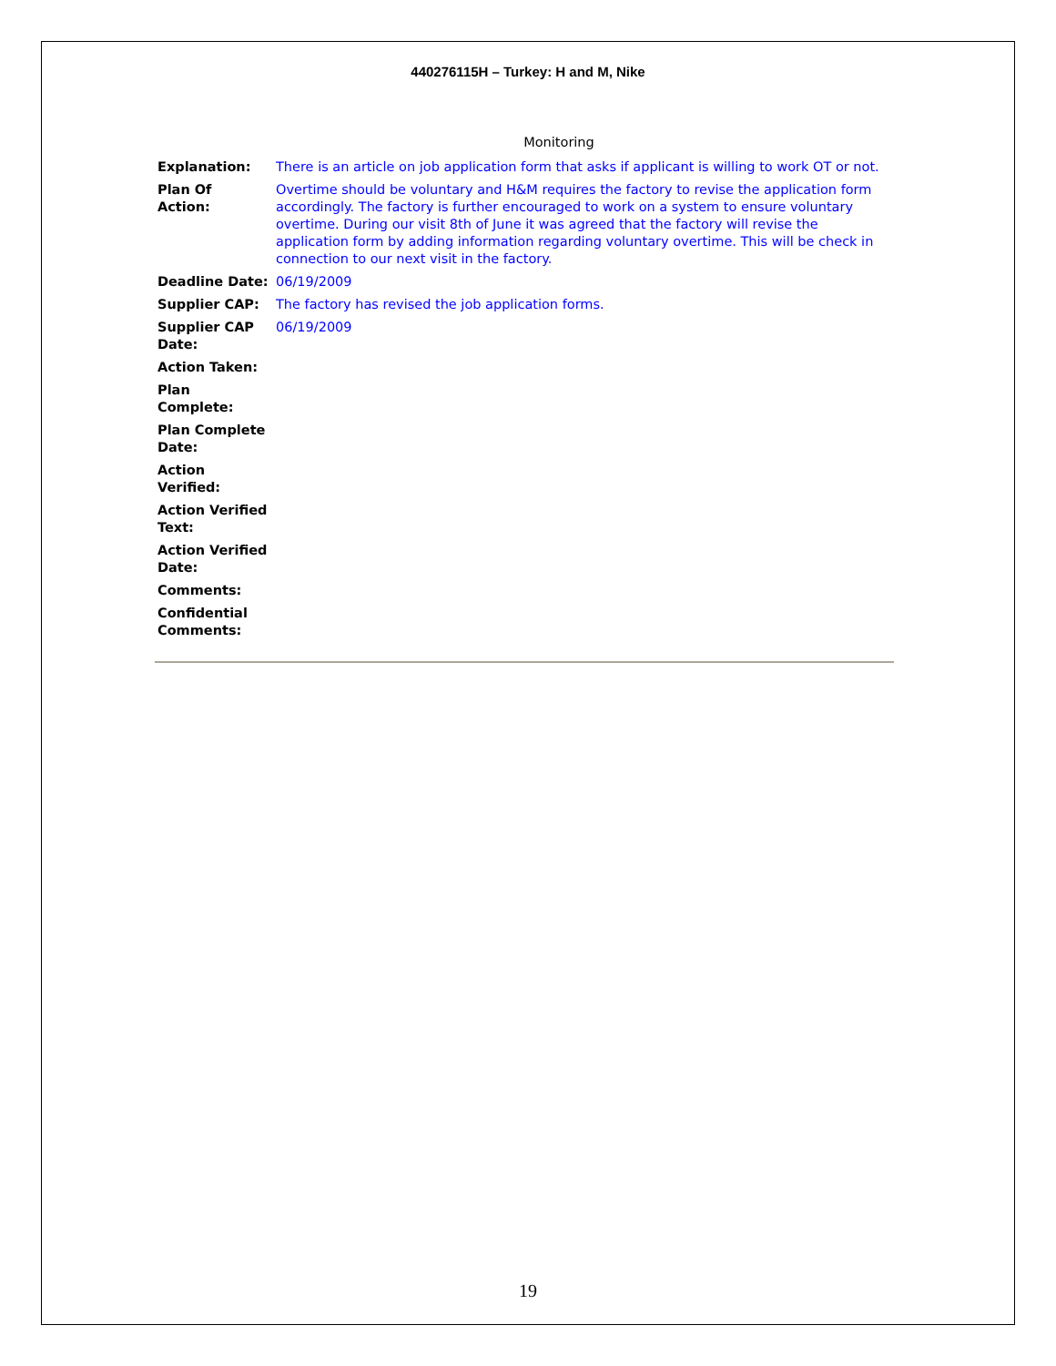440276115H – Turkey: H and M, Nike
Monitoring
| Explanation: | There is an article on job application form that asks if applicant is willing to work OT or not. |
| Plan Of Action: | Overtime should be voluntary and H&M requires the factory to revise the application form accordingly. The factory is further encouraged to work on a system to ensure voluntary overtime. During our visit 8th of June it was agreed that the factory will revise the application form by adding information regarding voluntary overtime. This will be check in connection to our next visit in the factory. |
| Deadline Date: | 06/19/2009 |
| Supplier CAP: | The factory has revised the job application forms. |
| Supplier CAP Date: | 06/19/2009 |
| Action Taken: | |
| Plan Complete: | |
| Plan Complete Date: | |
| Action Verified: | |
| Action Verified Text: | |
| Action Verified Date: | |
| Comments: | |
| Confidential Comments: | |
19